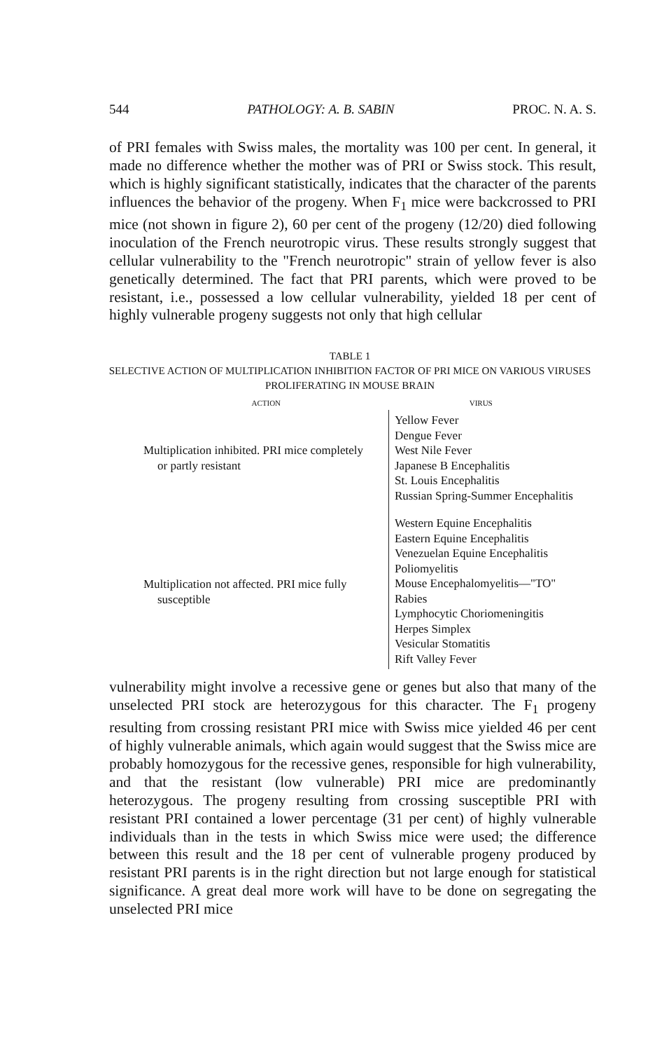544 PATHOLOGY: A. B. SABIN PROC. N. A. S.
of PRI females with Swiss males, the mortality was 100 per cent. In general, it made no difference whether the mother was of PRI or Swiss stock. This result, which is highly significant statistically, indicates that the character of the parents influences the behavior of the progeny. When F<sub>1</sub> mice were backcrossed to PRI mice (not shown in figure 2), 60 per cent of the progeny (12/20) died following inoculation of the French neurotropic virus. These results strongly suggest that cellular vulnerability to the "French neurotropic" strain of yellow fever is also genetically determined. The fact that PRI parents, which were proved to be resistant, i.e., possessed a low cellular vulnerability, yielded 18 per cent of highly vulnerable progeny suggests not only that high cellular
TABLE 1
SELECTIVE ACTION OF MULTIPLICATION INHIBITION FACTOR OF PRI MICE ON VARIOUS VIRUSES PROLIFERATING IN MOUSE BRAIN
| ACTION | VIRUS |
| --- | --- |
| Multiplication inhibited. PRI mice completely or partly resistant | Yellow Fever Dengue Fever West Nile Fever Japanese B Encephalitis St. Louis Encephalitis Russian Spring-Summer Encephalitis |
| Multiplication not affected. PRI mice fully susceptible | Western Equine Encephalitis Eastern Equine Encephalitis Venezuelan Equine Encephalitis Poliomyelitis Mouse Encephalomyelitis—"TO" Rabies Lymphocytic Choriomeningitis Herpes Simplex Vesicular Stomatitis Rift Valley Fever |
vulnerability might involve a recessive gene or genes but also that many of the unselected PRI stock are heterozygous for this character. The F<sub>1</sub> progeny resulting from crossing resistant PRI mice with Swiss mice yielded 46 per cent of highly vulnerable animals, which again would suggest that the Swiss mice are probably homozygous for the recessive genes, responsible for high vulnerability, and that the resistant (low vulnerable) PRI mice are predominantly heterozygous. The progeny resulting from crossing susceptible PRI with resistant PRI contained a lower percentage (31 per cent) of highly vulnerable individuals than in the tests in which Swiss mice were used; the difference between this result and the 18 per cent of vulnerable progeny produced by resistant PRI parents is in the right direction but not large enough for statistical significance. A great deal more work will have to be done on segregating the unselected PRI mice